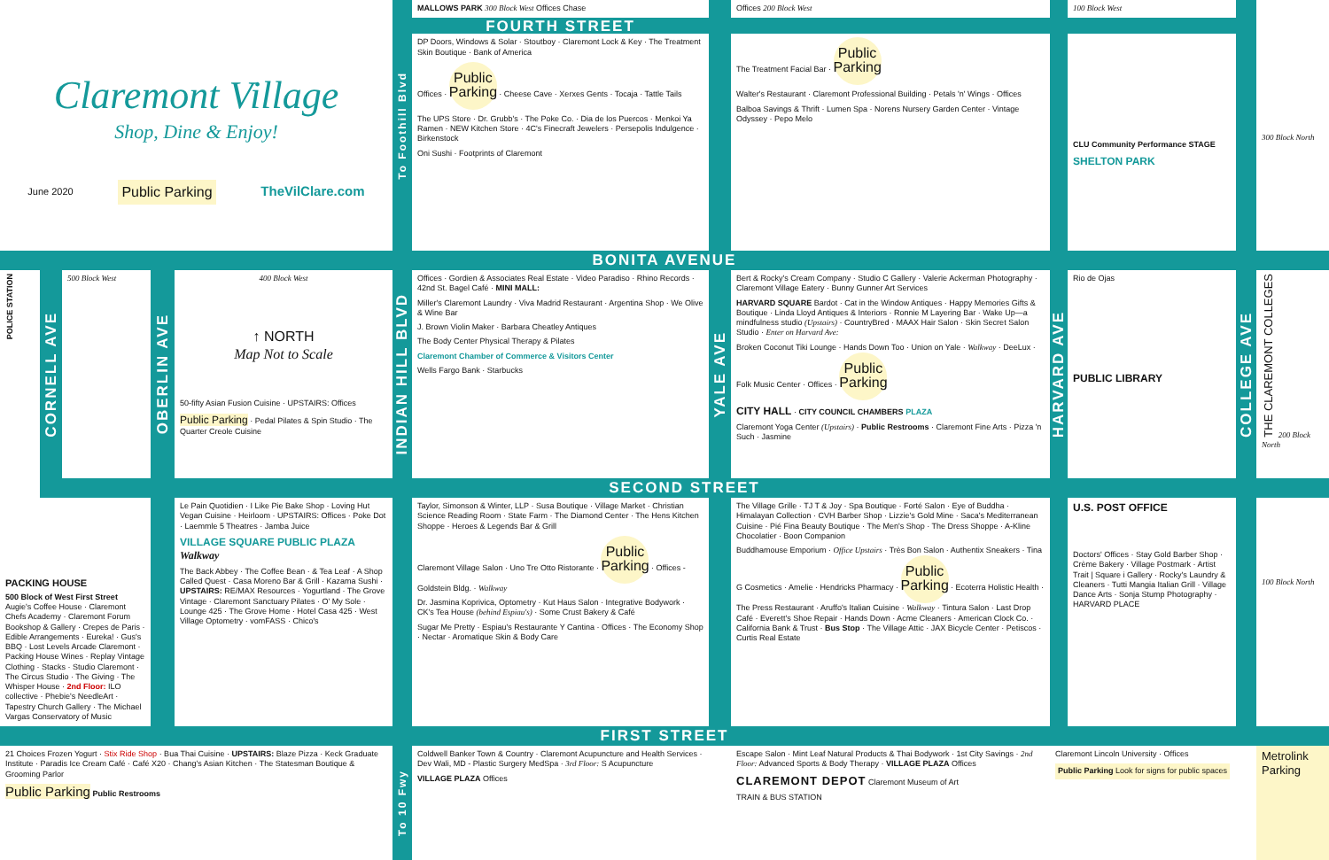Claremont Village
Shop, Dine & Enjoy!
June 2020 Public Parking TheVilClare.com
To Foothill Blvd
MALLOWS PARK 300 Block West Offices Chase
FOURTH STREET
DP Doors, Windows & Solar · Stoutboy · Claremont Lock & Key · The Treatment Skin Boutique · Bank of America
Offices · Public Parking · Cheese Cave · Xerxes Gents · Tocaja · Tattle Tails
The UPS Store · Dr. Grubb's · The Poke Co. · Dia de los Puercos · Menkoi Ya Ramen · NEW Kitchen Store · 4C's Finecraft Jewelers · Persepolis Indulgence · Birkenstock
Oni Sushi · Footprints of Claremont
Offices 200 Block West
The Treatment Facial Bar · Public Parking
Walter's Restaurant · Claremont Professional Building · Petals 'n' Wings · Offices
Balboa Savings & Thrift · Lumen Spa · Norens Nursery Garden Center · Vintage Odyssey · Pepo Melo
100 Block West
CLU Community Performance STAGE
SHELTON PARK
300 Block North
BONITA AVENUE
POLICE STATION
CORNELL AVE
500 Block West
OBERLIN AVE
400 Block West
↑ NORTH
Map Not to Scale
50-fifty Asian Fusion Cuisine · UPSTAIRS: Offices
Public Parking · Pedal Pilates & Spin Studio · The Quarter Creole Cuisine
INDIAN HILL BLVD
Offices · Gordien & Associates Real Estate · Video Paradiso · Rhino Records · 42nd St. Bagel Café · MINI MALL:
Miller's Claremont Laundry · Viva Madrid Restaurant · Argentina Shop · We Olive & Wine Bar
J. Brown Violin Maker · Barbara Cheatley Antiques
The Body Center Physical Therapy & Pilates
Claremont Chamber of Commerce & Visitors Center
Wells Fargo Bank · Starbucks
YALE AVE
Bert & Rocky's Cream Company · Studio C Gallery · Valerie Ackerman Photography · Claremont Village Eatery · Bunny Gunner Art Services
HARVARD SQUARE Bardot · Cat in the Window Antiques · Happy Memories Gifts & Boutique · Linda Lloyd Antiques & Interiors · Ronnie M Layering Bar · Wake Up—a mindfulness studio (Upstairs) · CountryBred · MAAX Hair Salon · Skin Secret Salon Studio · Enter on Harvard Ave:
Broken Coconut Tiki Lounge · Hands Down Too · Union on Yale · Walkway · DeeLux · Folk Music Center · Offices · Public Parking
CITY HALL · CITY COUNCIL CHAMBERS PLAZA
Claremont Yoga Center (Upstairs) · Public Restrooms · Claremont Fine Arts · Pizza 'n Such · Jasmine
HARVARD AVE
Rio de Ojas
PUBLIC LIBRARY
COLLEGE AVE
THE CLAREMONT COLLEGES 200 Block North
SECOND STREET
PACKING HOUSE
500 Block of West First Street
Augie's Coffee House · Claremont Chefs Academy · Claremont Forum Bookshop & Gallery · Crepes de Paris · Edible Arrangements · Eureka! · Gus's BBQ · Lost Levels Arcade Claremont · Packing House Wines · Replay Vintage Clothing · Stacks · Studio Claremont · The Circus Studio · The Giving · The Whisper House · 2nd Floor: ILO collective · Phebie's NeedleArt · Tapestry Church Gallery · The Michael Vargas Conservatory of Music
Le Pain Quotidien · I Like Pie Bake Shop · Loving Hut Vegan Cuisine · Heirloom · UPSTAIRS: Offices · Poke Dot · Laemmle 5 Theatres · Jamba Juice
VILLAGE SQUARE PUBLIC PLAZA Walkway
The Back Abbey · The Coffee Bean · & Tea Leaf · A Shop Called Quest · Casa Moreno Bar & Grill · Kazama Sushi · UPSTAIRS: RE/MAX Resources · Yogurtland · The Grove Vintage · Claremont Sanctuary Pilates · O' My Sole · Lounge 425 · The Grove Home · Hotel Casa 425 · West Village Optometry · vomFASS · Chico's
Taylor, Simonson & Winter, LLP · Susa Boutique · Village Market · Christian Science Reading Room · State Farm · The Diamond Center · The Hens Kitchen Shoppe · Heroes & Legends Bar & Grill
Claremont Village Salon · Uno Tre Otto Ristorante · Public Parking · Offices - Goldstein Bldg. · Walkway
Dr. Jasmina Koprivica, Optometry · Kut Haus Salon · Integrative Bodywork · CK's Tea House (behind Espiau's) · Some Crust Bakery & Café
Sugar Me Pretty · Espiau's Restaurante Y Cantina · Offices · The Economy Shop · Nectar · Aromatique Skin & Body Care
The Village Grille · TJ T & Joy · Spa Boutique · Forté Salon · Eye of Buddha · Himalayan Collection · CVH Barber Shop · Lizzie's Gold Mine · Saca's Mediterranean Cuisine · Pié Fina Beauty Boutique · The Men's Shop · The Dress Shoppe · A-Kline Chocolatier · Boon Companion
Buddhamouse Emporium · Office Upstairs · Très Bon Salon · Authentix Sneakers · Tina G Cosmetics · Amelie · Hendricks Pharmacy · Public Parking · Ecoterra Holistic Health · The Press Restaurant · Aruffo's Italian Cuisine · Walkway · Tintura Salon · Last Drop Café · Everett's Shoe Repair · Hands Down · Acme Cleaners · American Clock Co. · California Bank & Trust · Bus Stop · The Village Attic · JAX Bicycle Center · Petiscos · Curtis Real Estate
U.S. POST OFFICE
Doctors' Offices · Stay Gold Barber Shop · Crème Bakery · Village Postmark · Artist Trait | Square i Gallery · Rocky's Laundry & Cleaners · Tutti Mangia Italian Grill · Village Dance Arts · Sonja Stump Photography · HARVARD PLACE
100 Block North
FIRST STREET
21 Choices Frozen Yogurt · Stix Ride Shop · Bua Thai Cuisine · UPSTAIRS: Blaze Pizza · Keck Graduate Institute · Paradis Ice Cream Café · Café X20 · Chang's Asian Kitchen · The Statesman Boutique & Grooming Parlor
Public Parking Public Restrooms
To 10 Fwy
Coldwell Banker Town & Country · Claremont Acupuncture and Health Services · Dev Wali, MD - Plastic Surgery MedSpa · 3rd Floor: S Acupuncture
VILLAGE PLAZA Offices
Escape Salon · Mint Leaf Natural Products & Thai Bodywork · 1st City Savings · 2nd Floor: Advanced Sports & Body Therapy · VILLAGE PLAZA Offices
CLAREMONT DEPOT Claremont Museum of Art
TRAIN & BUS STATION
Claremont Lincoln University · Offices
Public Parking Look for signs for public spaces
Metrolink Parking